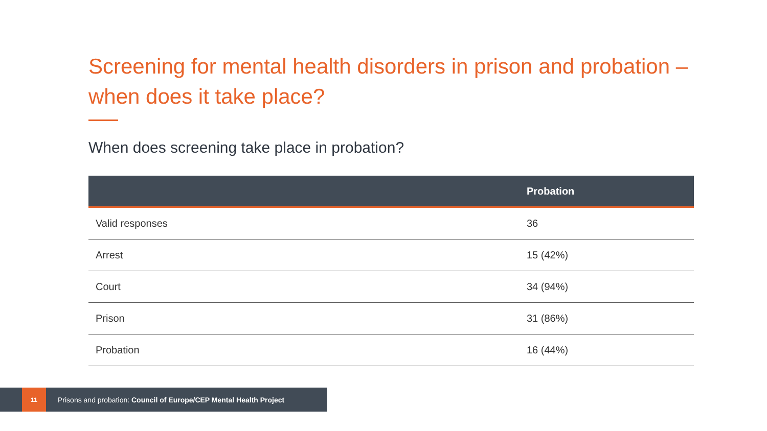Screening for mental health disorders in prison and probation – when does it take place?
When does screening take place in probation?
| | Probation |
| --- | --- |
| Valid responses | 36 |
| Arrest | 15 (42%) |
| Court | 34 (94%) |
| Prison | 31 (86%) |
| Probation | 16 (44%) |
11 Prisons and probation: Council of Europe/CEP Mental Health Project